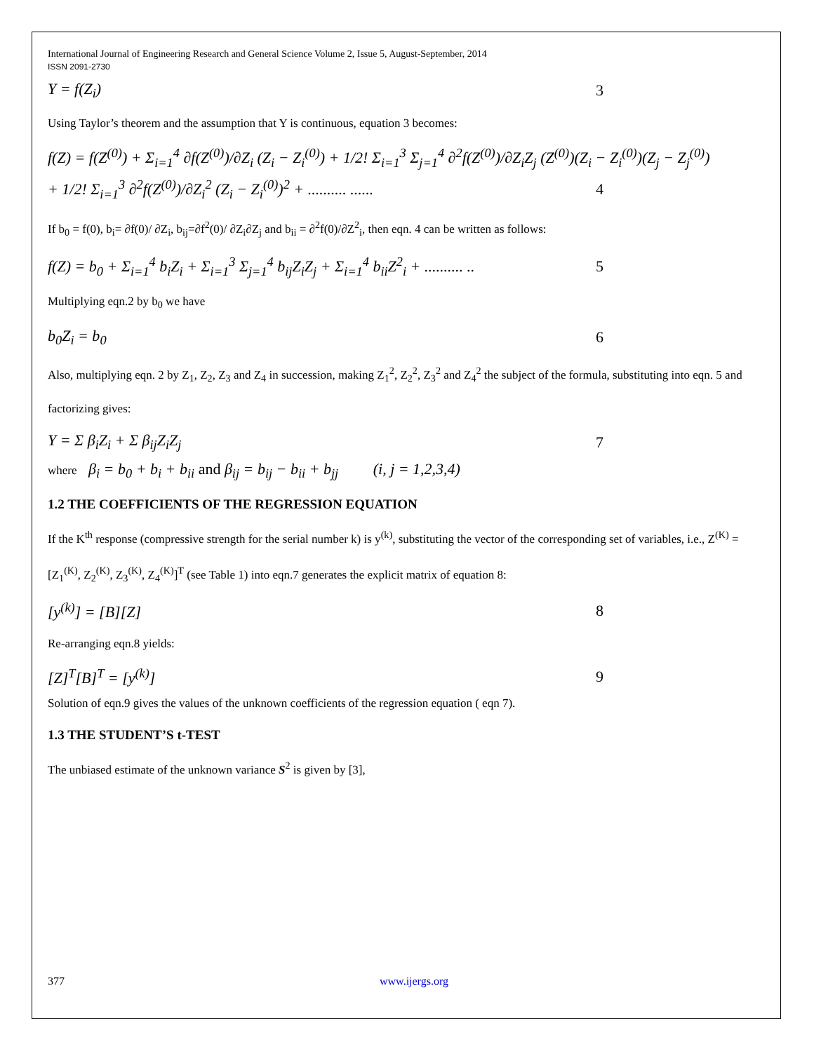International Journal of Engineering Research and General Science Volume 2, Issue 5, August-September, 2014
ISSN 2091-2730
Y = f(Z<sub>i</sub>) 3
Using Taylor’s theorem and the assumption that Y is continuous, equation 3 becomes:
f(Z) = f(Z<sup>(0)</sup>) + Σ<sub>i=1</sub><sup>4</sup> ∂f(Z<sup>(0)</sup>)/∂Z<sub>i</sub> (Z<sub>i</sub> − Z<sub>i</sub><sup>(0)</sup>) + 1/2! Σ<sub>i=1</sub><sup>3</sup> Σ<sub>j=1</sub><sup>4</sup> ∂<sup>2</sup>f(Z<sup>(0)</sup>)/∂Z<sub>i</sub>Z<sub>j</sub> (Z<sup>(0)</sup>)(Z<sub>i</sub> − Z<sub>i</sub><sup>(0)</sup>)(Z<sub>j</sub> − Z<sub>j</sub><sup>(0)</sup>)
+ 1/2! Σ<sub>i=1</sub><sup>3</sup> ∂<sup>2</sup>f(Z<sup>(0)</sup>)/∂Z<sub>i</sub><sup>2</sup> (Z<sub>i</sub> − Z<sub>i</sub><sup>(0)</sup>)<sup>2</sup> + .......... ...... 4
If b<sub>0</sub> = f(0), b<sub>i</sub>= ∂f(0)/ ∂Z<sub>i</sub>, b<sub>ij</sub>=∂f<sup>2</sup>(0)/ ∂Z<sub>i</sub>∂Z<sub>j</sub> and b<sub>ii</sub> = ∂<sup>2</sup>f(0)/∂Z<sup>2</sup><sub>i</sub>, then eqn. 4 can be written as follows:
f(Z) = b<sub>0</sub> + Σ<sub>i=1</sub><sup>4</sup> b<sub>i</sub>Z<sub>i</sub> + Σ<sub>i=1</sub><sup>3</sup> Σ<sub>j=1</sub><sup>4</sup> b<sub>ij</sub>Z<sub>i</sub>Z<sub>j</sub> + Σ<sub>i=1</sub><sup>4</sup> b<sub>ii</sub>Z<sup>2</sup><sub>i</sub> + .......... .. 5
Multiplying eqn.2 by b<sub>0</sub> we have
b<sub>0</sub>Z<sub>i</sub> = b<sub>0</sub> 6
Also, multiplying eqn. 2 by Z<sub>1</sub>, Z<sub>2</sub>, Z<sub>3</sub> and Z<sub>4</sub> in succession, making Z<sub>1</sub><sup>2</sup>, Z<sub>2</sub><sup>2</sup>, Z<sub>3</sub><sup>2</sup> and Z<sub>4</sub><sup>2</sup> the subject of the formula, substituting into eqn. 5 and factorizing gives:
Y = Σ β<sub>i</sub>Z<sub>i</sub> + Σ β<sub>ij</sub>Z<sub>i</sub>Z<sub>j</sub> 7
where β<sub>i</sub> = b<sub>0</sub> + b<sub>i</sub> + b<sub>ii</sub> and β<sub>ij</sub> = b<sub>ij</sub> − b<sub>ii</sub> + b<sub>jj</sub> (i, j = 1,2,3,4)
1.2 THE COEFFICIENTS OF THE REGRESSION EQUATION
If the K<sup>th</sup> response (compressive strength for the serial number k) is y<sup>(k)</sup>, substituting the vector of the corresponding set of variables, i.e., Z<sup>(K)</sup> = [Z<sub>1</sub><sup>(K)</sup>, Z<sub>2</sub><sup>(K)</sup>, Z<sub>3</sub><sup>(K)</sup>, Z<sub>4</sub><sup>(K)</sup>]<sup>T</sup> (see Table 1) into eqn.7 generates the explicit matrix of equation 8:
[y<sup>(k)</sup>] = [B][Z] 8
Re-arranging eqn.8 yields:
[Z]<sup>T</sup>[B]<sup>T</sup> = [y<sup>(k)</sup>] 9
Solution of eqn.9 gives the values of the unknown coefficients of the regression equation ( eqn 7).
1.3 THE STUDENT’S t-TEST
The unbiased estimate of the unknown variance S<sup>2</sup> is given by [3],
377 www.ijergs.org